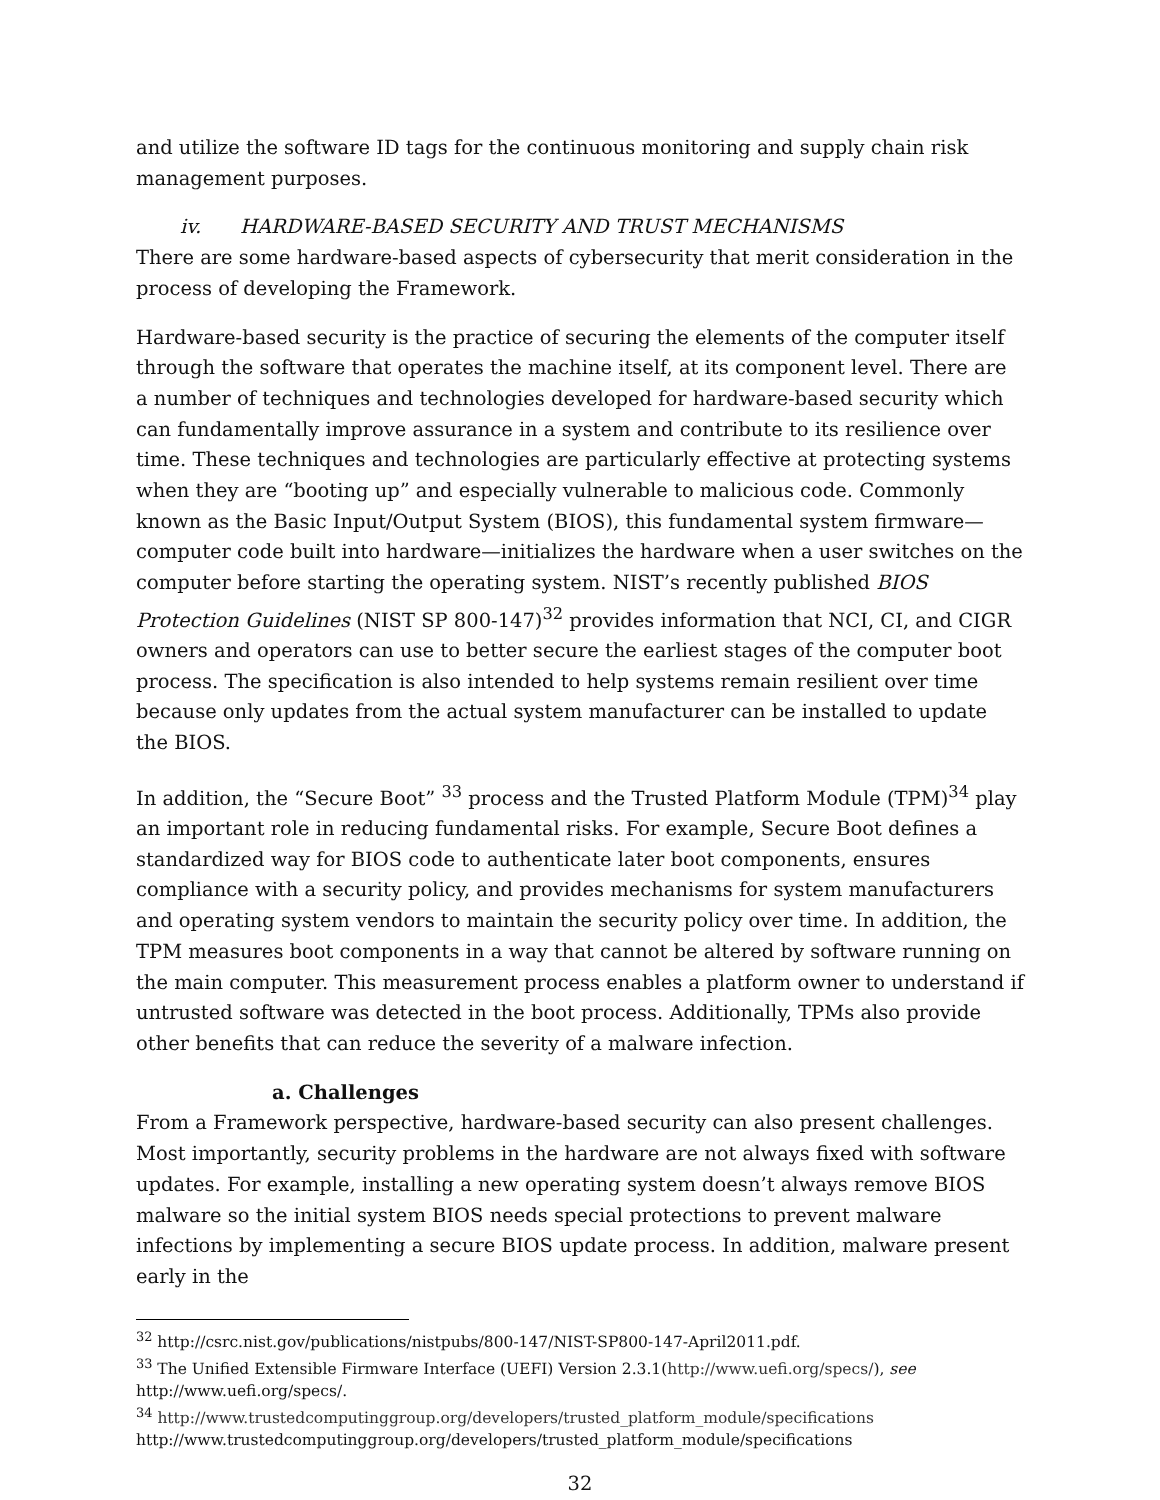and utilize the software ID tags for the continuous monitoring and supply chain risk management purposes.
iv. HARDWARE-BASED SECURITY AND TRUST MECHANISMS
There are some hardware-based aspects of cybersecurity that merit consideration in the process of developing the Framework.
Hardware-based security is the practice of securing the elements of the computer itself through the software that operates the machine itself, at its component level. There are a number of techniques and technologies developed for hardware-based security which can fundamentally improve assurance in a system and contribute to its resilience over time. These techniques and technologies are particularly effective at protecting systems when they are “booting up” and especially vulnerable to malicious code. Commonly known as the Basic Input/Output System (BIOS), this fundamental system firmware—computer code built into hardware—initializes the hardware when a user switches on the computer before starting the operating system. NIST’s recently published BIOS Protection Guidelines (NIST SP 800-147)<sup>32</sup> provides information that NCI, CI, and CIGR owners and operators can use to better secure the earliest stages of the computer boot process. The specification is also intended to help systems remain resilient over time because only updates from the actual system manufacturer can be installed to update the BIOS.
In addition, the “Secure Boot” <sup>33</sup> process and the Trusted Platform Module (TPM)<sup>34</sup> play an important role in reducing fundamental risks. For example, Secure Boot defines a standardized way for BIOS code to authenticate later boot components, ensures compliance with a security policy, and provides mechanisms for system manufacturers and operating system vendors to maintain the security policy over time. In addition, the TPM measures boot components in a way that cannot be altered by software running on the main computer. This measurement process enables a platform owner to understand if untrusted software was detected in the boot process. Additionally, TPMs also provide other benefits that can reduce the severity of a malware infection.
a. Challenges
From a Framework perspective, hardware-based security can also present challenges. Most importantly, security problems in the hardware are not always fixed with software updates. For example, installing a new operating system doesn’t always remove BIOS malware so the initial system BIOS needs special protections to prevent malware infections by implementing a secure BIOS update process. In addition, malware present early in the
<sup>32</sup> http://csrc.nist.gov/publications/nistpubs/800-147/NIST-SP800-147-April2011.pdf.
<sup>33</sup> The Unified Extensible Firmware Interface (UEFI) Version 2.3.1(http://www.uefi.org/specs/), see http://www.uefi.org/specs/.
<sup>34</sup> http://www.trustedcomputinggroup.org/developers/trusted_platform_module/specifications http://www.trustedcomputinggroup.org/developers/trusted_platform_module/specifications
32